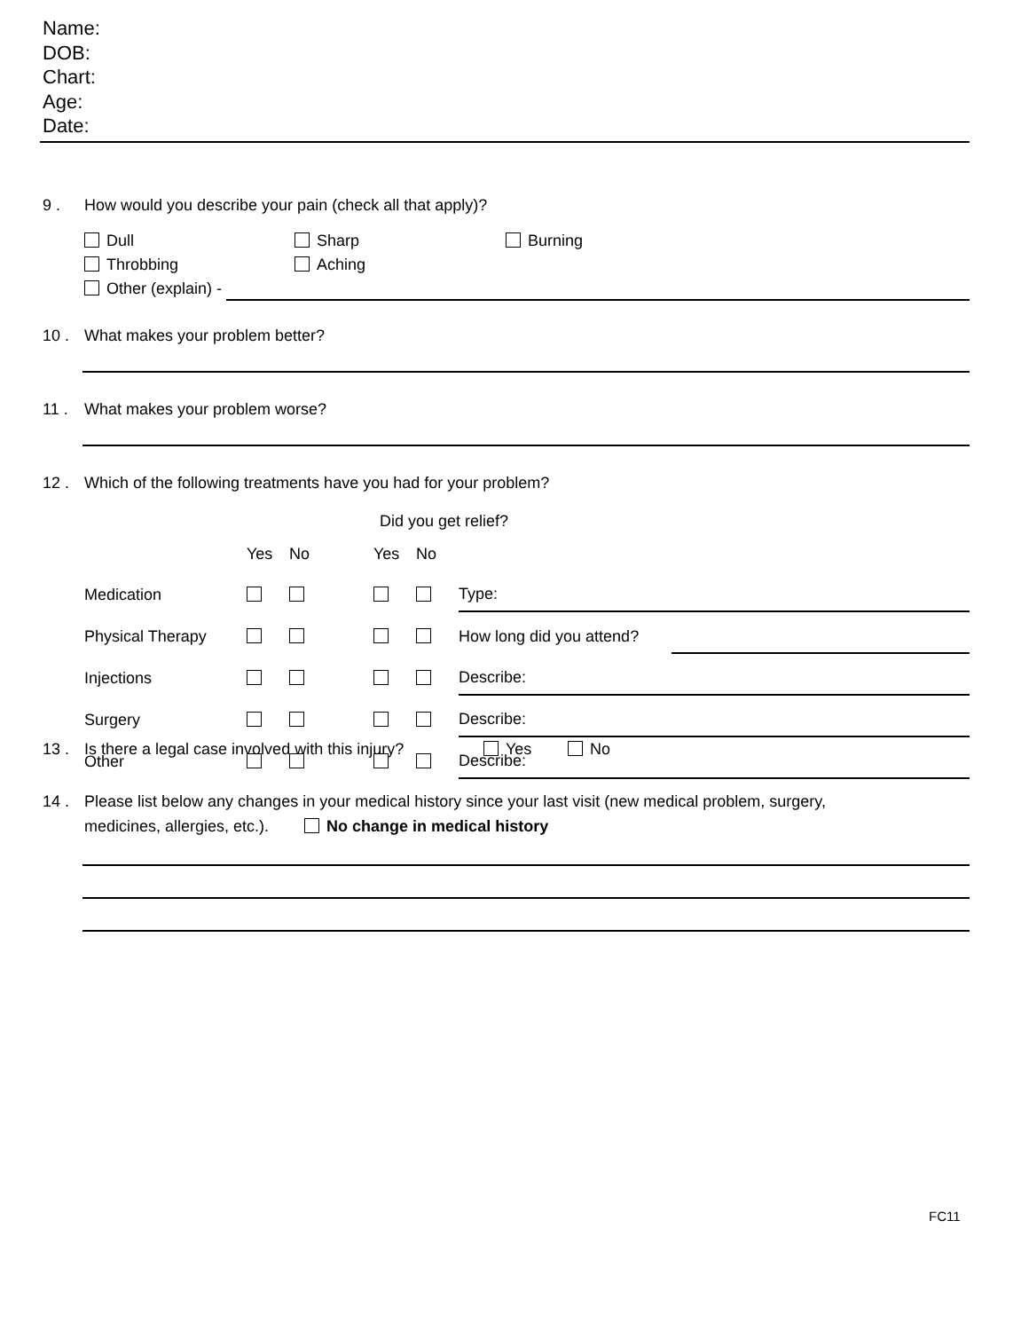Name:
DOB:
Chart:
Age:
Date:
9 . How would you describe your pain (check all that apply)?
Dull Sharp Burning
Throbbing Aching
Other (explain) -
10 . What makes your problem better?
11 . What makes your problem worse?
12 . Which of the following treatments have you had for your problem?
Did you get relief?
| | Yes | No | Yes | No | | |
| Medication | | | | | Type: | |
| Physical Therapy | | | | | How long did you attend? | |
| Injections | | | | | Describe: | |
| Surgery | | | | | Describe: | |
| Other | | | | | Describe: | |
13 . Is there a legal case involved with this injury? Yes No
14 . Please list below any changes in your medical history since your last visit (new medical problem, surgery,
medicines, allergies, etc.). No change in medical history
FC11